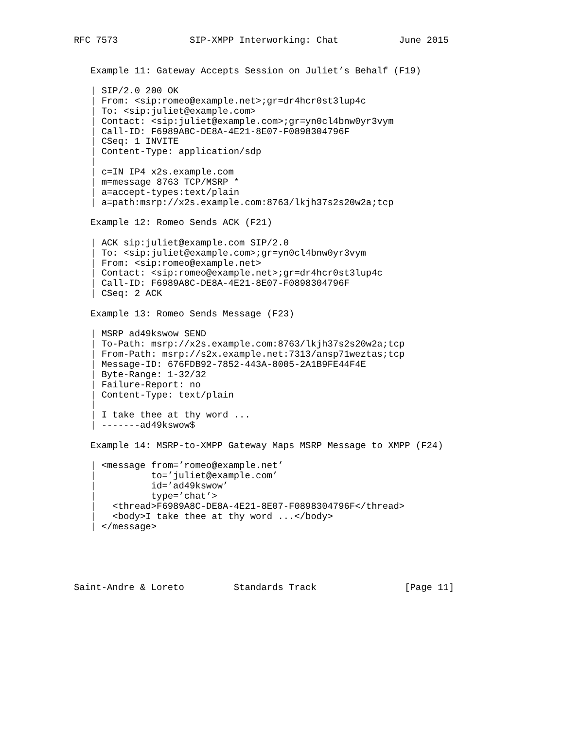RFC 7573             SIP-XMPP Interworking: Chat           June 2015


   Example 11: Gateway Accepts Session on Juliet’s Behalf (F19)

   | SIP/2.0 200 OK
   | From: <sip:romeo@example.net>;gr=dr4hcr0st3lup4c
   | To: <sip:juliet@example.com>
   | Contact: <sip:juliet@example.com>;gr=yn0cl4bnw0yr3vym
   | Call-ID: F6989A8C-DE8A-4E21-8E07-F0898304796F
   | CSeq: 1 INVITE
   | Content-Type: application/sdp
   |
   | c=IN IP4 x2s.example.com
   | m=message 8763 TCP/MSRP *
   | a=accept-types:text/plain
   | a=path:msrp://x2s.example.com:8763/lkjh37s2s20w2a;tcp

   Example 12: Romeo Sends ACK (F21)

   | ACK sip:juliet@example.com SIP/2.0
   | To: <sip:juliet@example.com>;gr=yn0cl4bnw0yr3vym
   | From: <sip:romeo@example.net>
   | Contact: <sip:romeo@example.net>;gr=dr4hcr0st3lup4c
   | Call-ID: F6989A8C-DE8A-4E21-8E07-F0898304796F
   | CSeq: 2 ACK

   Example 13: Romeo Sends Message (F23)

   | MSRP ad49kswow SEND
   | To-Path: msrp://x2s.example.com:8763/lkjh37s2s20w2a;tcp
   | From-Path: msrp://s2x.example.net:7313/ansp71weztas;tcp
   | Message-ID: 676FDB92-7852-443A-8005-2A1B9FE44F4E
   | Byte-Range: 1-32/32
   | Failure-Report: no
   | Content-Type: text/plain
   |
   | I take thee at thy word ...
   | -------ad49kswow$

   Example 14: MSRP-to-XMPP Gateway Maps MSRP Message to XMPP (F24)

   | <message from=’romeo@example.net’
   |          to=’juliet@example.com’
   |          id=’ad49kswow’
   |          type=’chat’>
   |   <thread>F6989A8C-DE8A-4E21-8E07-F0898304796F</thread>
   |   <body>I take thee at thy word ...</body>
   | </message>





Saint-Andre & Loreto         Standards Track                [Page 11]